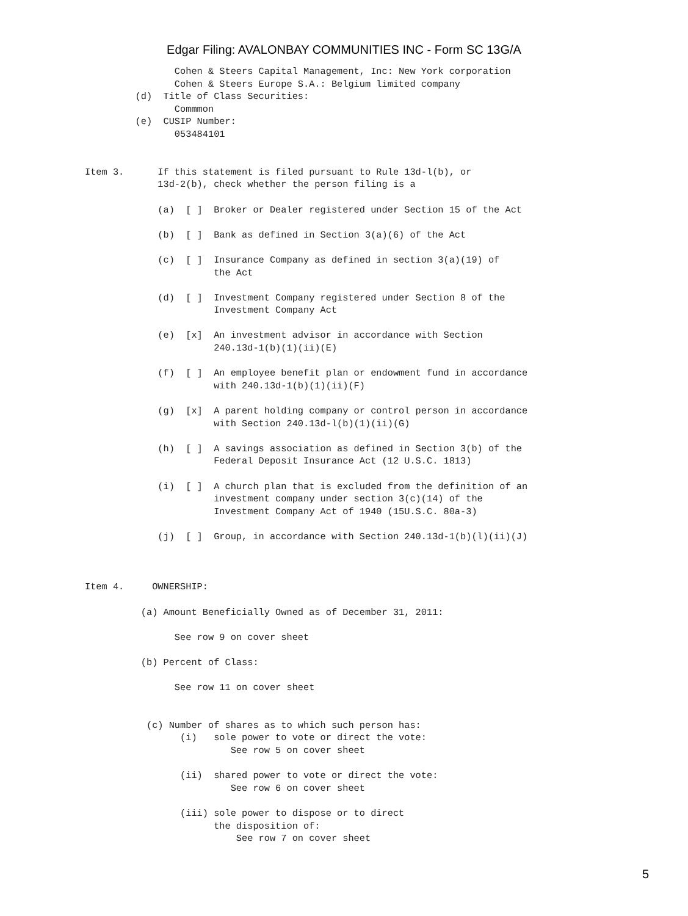Edgar Filing: AVALONBAY COMMUNITIES INC - Form SC 13G/A
                Cohen & Steers Capital Management, Inc: New York corporation
                Cohen & Steers Europe S.A.: Belgium limited company
         (d)  Title of Class Securities:
                Commmon
         (e)  CUSIP Number:
                053484101


Item 3.      If this statement is filed pursuant to Rule 13d-l(b), or
             13d-2(b), check whether the person filing is a

             (a)  [ ]  Broker or Dealer registered under Section 15 of the Act

             (b)  [ ]  Bank as defined in Section 3(a)(6) of the Act

             (c)  [ ]  Insurance Company as defined in section 3(a)(19) of
                       the Act

             (d)  [ ]  Investment Company registered under Section 8 of the
                       Investment Company Act

             (e)  [x]  An investment advisor in accordance with Section
                       240.13d-1(b)(1)(ii)(E)

             (f)  [ ]  An employee benefit plan or endowment fund in accordance
                       with 240.13d-1(b)(1)(ii)(F)

             (g)  [x]  A parent holding company or control person in accordance
                       with Section 240.13d-l(b)(1)(ii)(G)

             (h)  [ ]  A savings association as defined in Section 3(b) of the
                       Federal Deposit Insurance Act (12 U.S.C. 1813)

             (i)  [ ]  A church plan that is excluded from the definition of an
                       investment company under section 3(c)(14) of the
                       Investment Company Act of 1940 (15U.S.C. 80a-3)

             (j)  [ ]  Group, in accordance with Section 240.13d-1(b)(l)(ii)(J)



Item 4.     OWNERSHIP:

          (a) Amount Beneficially Owned as of December 31, 2011:

                See row 9 on cover sheet

          (b) Percent of Class:

                See row 11 on cover sheet


           (c) Number of shares as to which such person has:
                 (i)   sole power to vote or direct the vote:
                          See row 5 on cover sheet

                 (ii)  shared power to vote or direct the vote:
                          See row 6 on cover sheet

                 (iii) sole power to dispose or to direct
                       the disposition of:
                           See row 7 on cover sheet
5